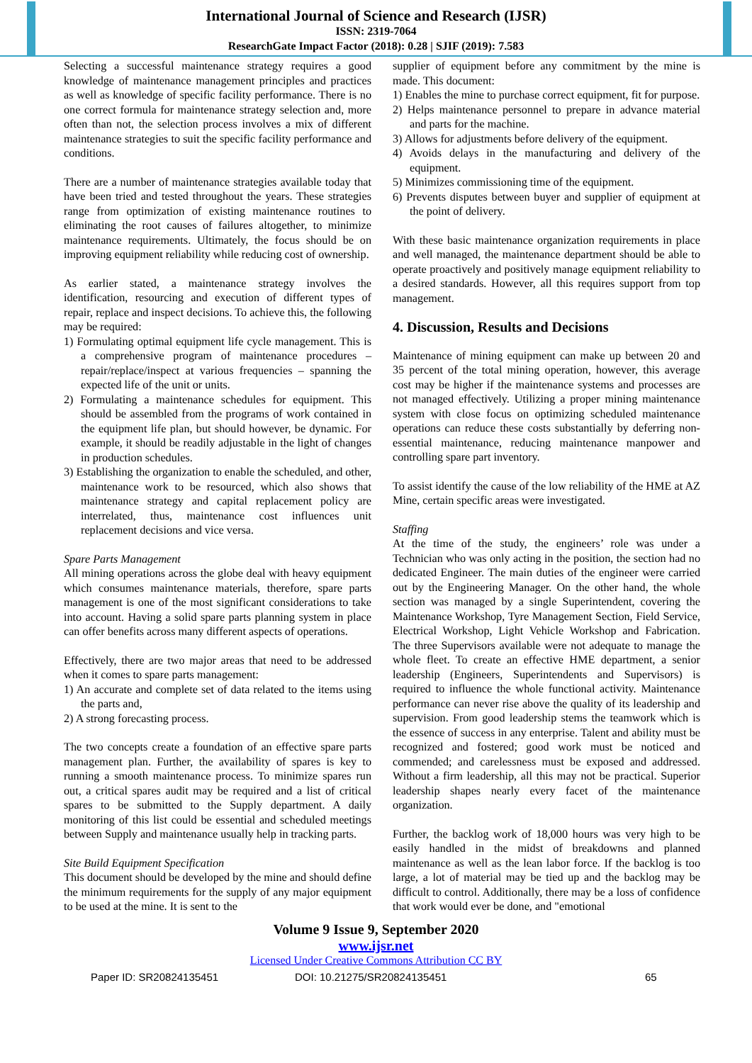International Journal of Science and Research (IJSR)
ISSN: 2319-7064
ResearchGate Impact Factor (2018): 0.28 | SJIF (2019): 7.583
Selecting a successful maintenance strategy requires a good knowledge of maintenance management principles and practices as well as knowledge of specific facility performance. There is no one correct formula for maintenance strategy selection and, more often than not, the selection process involves a mix of different maintenance strategies to suit the specific facility performance and conditions.
There are a number of maintenance strategies available today that have been tried and tested throughout the years. These strategies range from optimization of existing maintenance routines to eliminating the root causes of failures altogether, to minimize maintenance requirements. Ultimately, the focus should be on improving equipment reliability while reducing cost of ownership.
As earlier stated, a maintenance strategy involves the identification, resourcing and execution of different types of repair, replace and inspect decisions. To achieve this, the following may be required:
1) Formulating optimal equipment life cycle management. This is a comprehensive program of maintenance procedures – repair/replace/inspect at various frequencies – spanning the expected life of the unit or units.
2) Formulating a maintenance schedules for equipment. This should be assembled from the programs of work contained in the equipment life plan, but should however, be dynamic. For example, it should be readily adjustable in the light of changes in production schedules.
3) Establishing the organization to enable the scheduled, and other, maintenance work to be resourced, which also shows that maintenance strategy and capital replacement policy are interrelated, thus, maintenance cost influences unit replacement decisions and vice versa.
Spare Parts Management
All mining operations across the globe deal with heavy equipment which consumes maintenance materials, therefore, spare parts management is one of the most significant considerations to take into account. Having a solid spare parts planning system in place can offer benefits across many different aspects of operations.
Effectively, there are two major areas that need to be addressed when it comes to spare parts management:
1) An accurate and complete set of data related to the items using the parts and,
2) A strong forecasting process.
The two concepts create a foundation of an effective spare parts management plan. Further, the availability of spares is key to running a smooth maintenance process. To minimize spares run out, a critical spares audit may be required and a list of critical spares to be submitted to the Supply department. A daily monitoring of this list could be essential and scheduled meetings between Supply and maintenance usually help in tracking parts.
Site Build Equipment Specification
This document should be developed by the mine and should define the minimum requirements for the supply of any major equipment to be used at the mine. It is sent to the
supplier of equipment before any commitment by the mine is made. This document:
1) Enables the mine to purchase correct equipment, fit for purpose.
2) Helps maintenance personnel to prepare in advance material and parts for the machine.
3) Allows for adjustments before delivery of the equipment.
4) Avoids delays in the manufacturing and delivery of the equipment.
5) Minimizes commissioning time of the equipment.
6) Prevents disputes between buyer and supplier of equipment at the point of delivery.
With these basic maintenance organization requirements in place and well managed, the maintenance department should be able to operate proactively and positively manage equipment reliability to a desired standards. However, all this requires support from top management.
4. Discussion, Results and Decisions
Maintenance of mining equipment can make up between 20 and 35 percent of the total mining operation, however, this average cost may be higher if the maintenance systems and processes are not managed effectively. Utilizing a proper mining maintenance system with close focus on optimizing scheduled maintenance operations can reduce these costs substantially by deferring non-essential maintenance, reducing maintenance manpower and controlling spare part inventory.
To assist identify the cause of the low reliability of the HME at AZ Mine, certain specific areas were investigated.
Staffing
At the time of the study, the engineers’ role was under a Technician who was only acting in the position, the section had no dedicated Engineer. The main duties of the engineer were carried out by the Engineering Manager. On the other hand, the whole section was managed by a single Superintendent, covering the Maintenance Workshop, Tyre Management Section, Field Service, Electrical Workshop, Light Vehicle Workshop and Fabrication. The three Supervisors available were not adequate to manage the whole fleet. To create an effective HME department, a senior leadership (Engineers, Superintendents and Supervisors) is required to influence the whole functional activity. Maintenance performance can never rise above the quality of its leadership and supervision. From good leadership stems the teamwork which is the essence of success in any enterprise. Talent and ability must be recognized and fostered; good work must be noticed and commended; and carelessness must be exposed and addressed. Without a firm leadership, all this may not be practical. Superior leadership shapes nearly every facet of the maintenance organization.
Further, the backlog work of 18,000 hours was very high to be easily handled in the midst of breakdowns and planned maintenance as well as the lean labor force. If the backlog is too large, a lot of material may be tied up and the backlog may be difficult to control. Additionally, there may be a loss of confidence that work would ever be done, and "emotional
Volume 9 Issue 9, September 2020
www.ijsr.net
Licensed Under Creative Commons Attribution CC BY
Paper ID: SR20824135451 DOI: 10.21275/SR20824135451 65